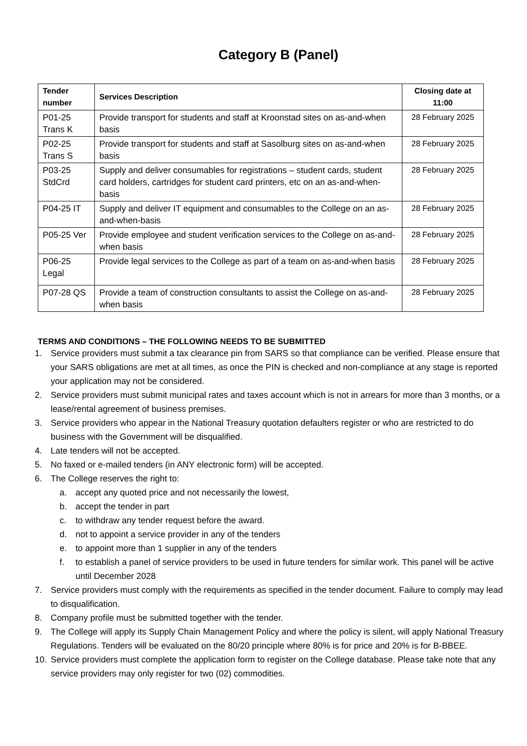Category B (Panel)
| Tender number | Services Description | Closing date at 11:00 |
| --- | --- | --- |
| P01-25 Trans K | Provide transport for students and staff at Kroonstad sites on as-and-when basis | 28 February 2025 |
| P02-25 Trans S | Provide transport for students and staff at Sasolburg sites on as-and-when basis | 28 February 2025 |
| P03-25 StdCrd | Supply and deliver consumables for registrations – student cards, student card holders, cartridges for student card printers, etc on an as-and-when-basis | 28 February 2025 |
| P04-25 IT | Supply and deliver IT equipment and consumables to the College on an as-and-when-basis | 28 February 2025 |
| P05-25 Ver | Provide employee and student verification services to the College on as-and-when basis | 28 February 2025 |
| P06-25 Legal | Provide legal services to the College as part of a team on as-and-when basis | 28 February 2025 |
| P07-28 QS | Provide a team of construction consultants to assist the College on as-and-when basis | 28 February 2025 |
TERMS AND CONDITIONS – THE FOLLOWING NEEDS TO BE SUBMITTED
1. Service providers must submit a tax clearance pin from SARS so that compliance can be verified. Please ensure that your SARS obligations are met at all times, as once the PIN is checked and non-compliance at any stage is reported your application may not be considered.
2. Service providers must submit municipal rates and taxes account which is not in arrears for more than 3 months, or a lease/rental agreement of business premises.
3. Service providers who appear in the National Treasury quotation defaulters register or who are restricted to do business with the Government will be disqualified.
4. Late tenders will not be accepted.
5. No faxed or e-mailed tenders (in ANY electronic form) will be accepted.
6. The College reserves the right to:
a. accept any quoted price and not necessarily the lowest,
b. accept the tender in part
c. to withdraw any tender request before the award.
d. not to appoint a service provider in any of the tenders
e. to appoint more than 1 supplier in any of the tenders
f. to establish a panel of service providers to be used in future tenders for similar work. This panel will be active until December 2028
7. Service providers must comply with the requirements as specified in the tender document. Failure to comply may lead to disqualification.
8. Company profile must be submitted together with the tender.
9. The College will apply its Supply Chain Management Policy and where the policy is silent, will apply National Treasury Regulations. Tenders will be evaluated on the 80/20 principle where 80% is for price and 20% is for B-BBEE.
10. Service providers must complete the application form to register on the College database. Please take note that any service providers may only register for two (02) commodities.